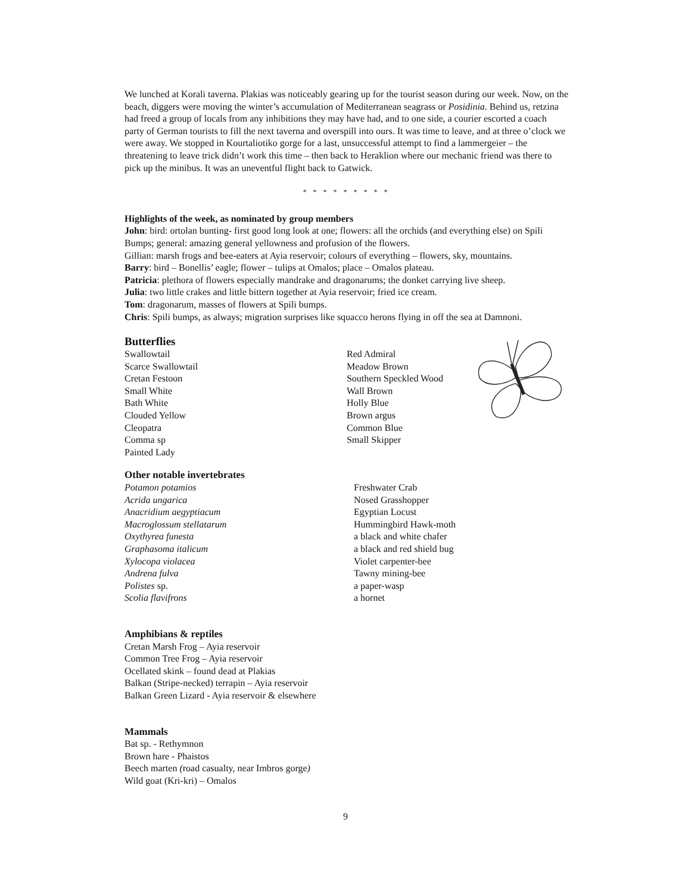We lunched at Korali taverna. Plakias was noticeably gearing up for the tourist season during our week. Now, on the beach, diggers were moving the winter’s accumulation of Mediterranean seagrass or Posidinia. Behind us, retzina had freed a group of locals from any inhibitions they may have had, and to one side, a courier escorted a coach party of German tourists to fill the next taverna and overspill into ours. It was time to leave, and at three o’clock we were away. We stopped in Kourtaliotiko gorge for a last, unsuccessful attempt to find a lammergeier – the threatening to leave trick didn’t work this time – then back to Heraklion where our mechanic friend was there to pick up the minibus. It was an uneventful flight back to Gatwick.
* * * * * * * * *
Highlights of the week, as nominated by group members
John: bird: ortolan bunting- first good long look at one; flowers: all the orchids (and everything else) on Spili Bumps; general: amazing general yellowness and profusion of the flowers.
Gillian: marsh frogs and bee-eaters at Ayia reservoir; colours of everything – flowers, sky, mountains.
Barry: bird – Bonellis’ eagle; flower – tulips at Omalos; place – Omalos plateau.
Patricia: plethora of flowers especially mandrake and dragonarums; the donket carrying live sheep.
Julia: two little crakes and little bittern together at Ayia reservoir; fried ice cream.
Tom: dragonarum, masses of flowers at Spili bumps.
Chris: Spili bumps, as always; migration surprises like squacco herons flying in off the sea at Damnoni.
Butterflies
Swallowtail
Scarce Swallowtail
Cretan Festoon
Small White
Bath White
Clouded Yellow
Cleopatra
Comma sp
Painted Lady
Red Admiral
Meadow Brown
Southern Speckled Wood
Wall Brown
Holly Blue
Brown argus
Common Blue
Small Skipper
Other notable invertebrates
Potamon potamios
Acrida ungarica
Anacridium aegyptiacum
Macroglossum stellatarum
Oxythyrea funesta
Graphasoma italicum
Xylocopa violacea
Andrena fulva
Polistes sp.
Scolia flavifrons
Freshwater Crab
Nosed Grasshopper
Egyptian Locust
Hummingbird Hawk-moth
a black and white chafer
a black and red shield bug
Violet carpenter-bee
Tawny mining-bee
a paper-wasp
a hornet
Amphibians & reptiles
Cretan Marsh Frog – Ayia reservoir
Common Tree Frog – Ayia reservoir
Ocellated skink – found dead at Plakias
Balkan (Stripe-necked) terrapin – Ayia reservoir
Balkan Green Lizard - Ayia reservoir & elsewhere
Mammals
Bat sp. - Rethymnon
Brown hare - Phaistos
Beech marten (road casualty, near Imbros gorge)
Wild goat (Kri-kri) – Omalos
9